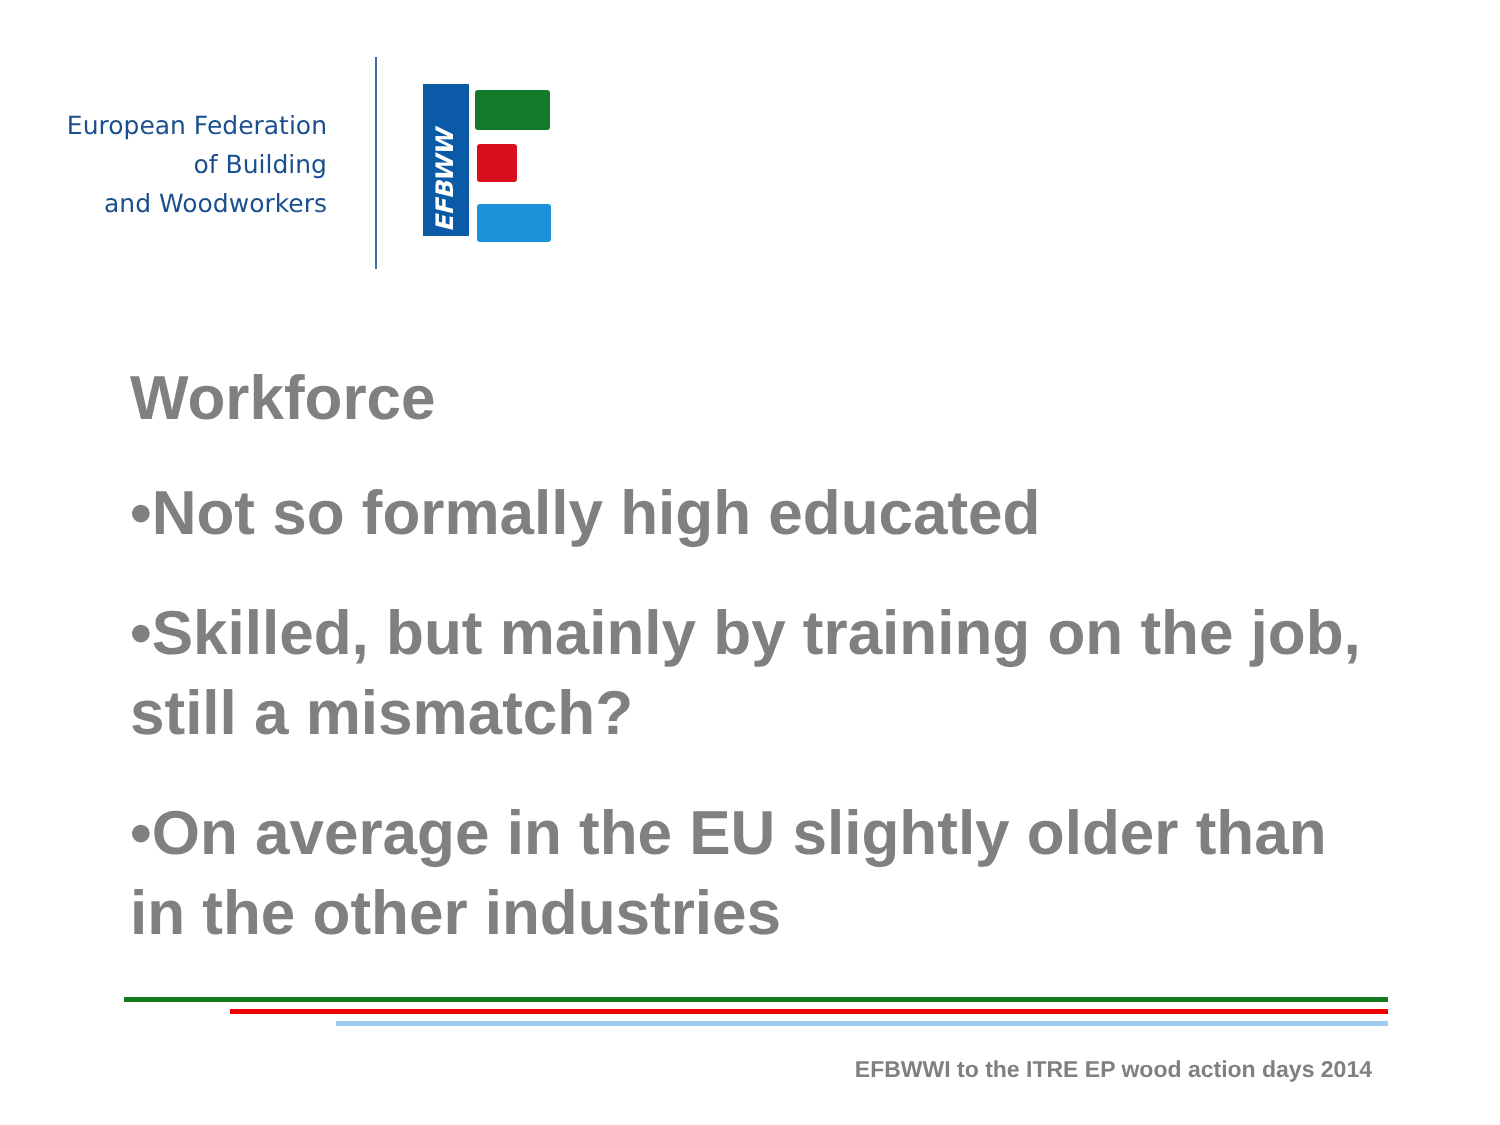European Federation
of Building
and Woodworkers
EFBWW
Workforce
•Not so formally high educated
•Skilled, but mainly by training on the job, still a mismatch?
•On average in the EU slightly older than in the other industries
EFBWWI to the ITRE EP wood action days 2014